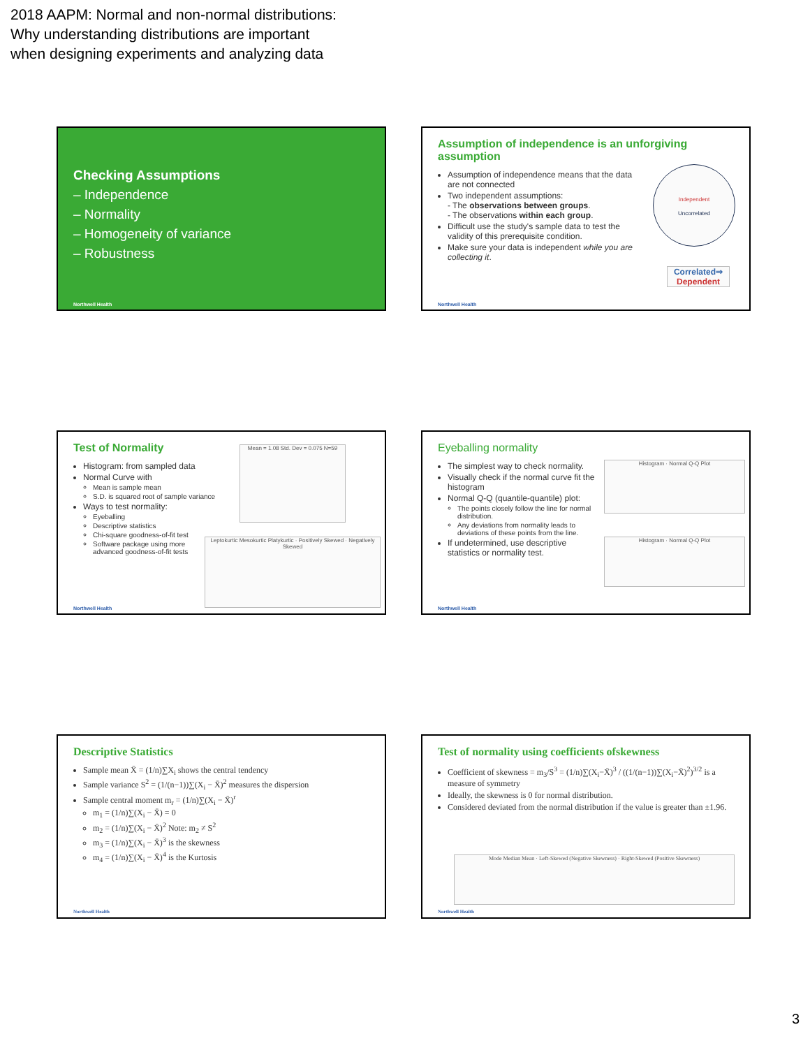2018 AAPM: Normal and non-normal distributions: Why understanding distributions are important when designing experiments and analyzing data
Checking Assumptions
– Independence
– Normality
– Homogeneity of variance
– Robustness
Northwell Health
Assumption of independence is an unforgiving assumption
Assumption of independence means that the data are not connected
Two independent assumptions:
- The observations between groups.
- The observations within each group.
Difficult use the study's sample data to test the validity of this prerequisite condition.
Make sure your data is independent while you are collecting it.
Independent
Uncorrelated
Correlated⇒
Dependent
Northwell Health
Test of Normality
Histogram: from sampled data
Normal Curve with
Mean is sample mean
S.D. is squared root of sample variance
Ways to test normality:
Eyeballing
Descriptive statistics
Chi-square goodness-of-fit test
Software package using more advanced goodness-of-fit tests
Mean = 1.08 Std. Dev = 0.075 N=59
Leptokurtic Mesokurtic Platykurtic · Positively Skewed · Negatively Skewed
Northwell Health
Eyeballing normality
The simplest way to check normality.
Visually check if the normal curve fit the histogram
Normal Q-Q (quantile-quantile) plot:
The points closely follow the line for normal distribution.
Any deviations from normality leads to deviations of these points from the line.
If undetermined, use descriptive statistics or normality test.
Histogram · Normal Q-Q Plot
Histogram · Normal Q-Q Plot
Northwell Health
Descriptive Statistics
Sample mean X̄ = (1/n)∑X<sub>i</sub> shows the central tendency
Sample variance S<sup>2</sup> = (1/(n−1))∑(X<sub>i</sub> − X̄)<sup>2</sup> measures the dispersion
Sample central moment m<sub>r</sub> = (1/n)∑(X<sub>i</sub> − X̄)<sup>r</sup>
m<sub>1</sub> = (1/n)∑(X<sub>i</sub> − X̄) = 0
m<sub>2</sub> = (1/n)∑(X<sub>i</sub> − X̄)<sup>2</sup> Note: m<sub>2</sub> ≠ S<sup>2</sup>
m<sub>3</sub> = (1/n)∑(X<sub>i</sub> − X̄)<sup>3</sup> is the skewness
m<sub>4</sub> = (1/n)∑(X<sub>i</sub> − X̄)<sup>4</sup> is the Kurtosis
Northwell Health
Test of normality using coefficients ofskewness
Coefficient of skewness = m<sub>3</sub>/S<sup>3</sup> = (1/n)∑(X<sub>i</sub>−X̄)<sup>3</sup> / ((1/(n−1))∑(X<sub>i</sub>−X̄)<sup>2</sup>)<sup>3/2</sup> is a measure of symmetry
Ideally, the skewness is 0 for normal distribution.
Considered deviated from the normal distribution if the value is greater than ±1.96.
Mode Median Mean · Left-Skewed (Negative Skewness) · Right-Skewed (Positive Skewness)
Northwell Health
3